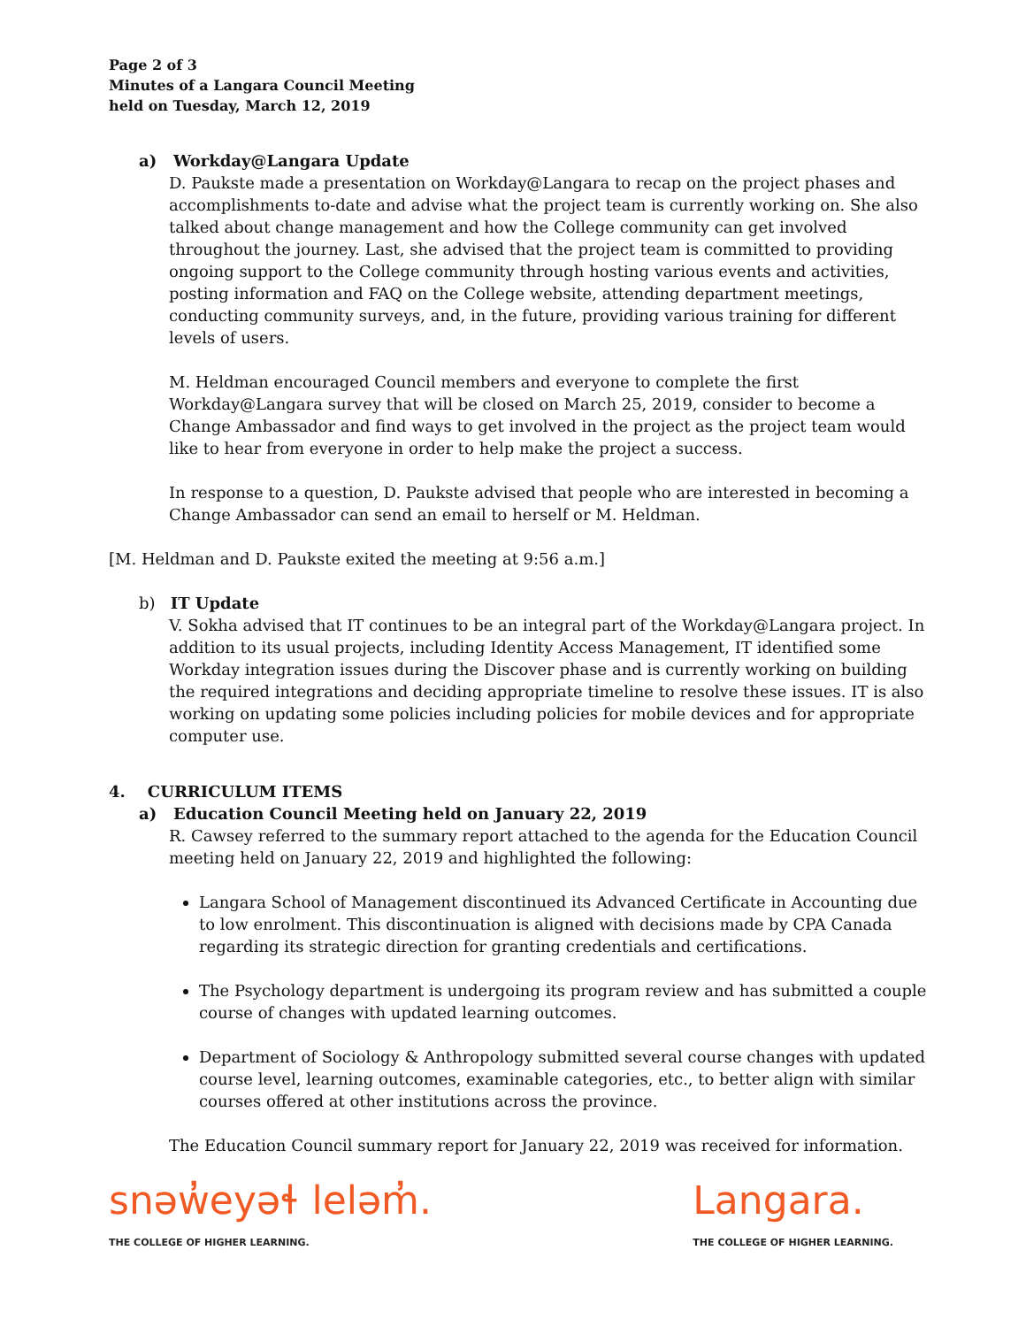Page 2 of 3
Minutes of a Langara Council Meeting
held on Tuesday, March 12, 2019
a) Workday@Langara Update
D. Paukste made a presentation on Workday@Langara to recap on the project phases and accomplishments to-date and advise what the project team is currently working on. She also talked about change management and how the College community can get involved throughout the journey. Last, she advised that the project team is committed to providing ongoing support to the College community through hosting various events and activities, posting information and FAQ on the College website, attending department meetings, conducting community surveys, and, in the future, providing various training for different levels of users.
M. Heldman encouraged Council members and everyone to complete the first Workday@Langara survey that will be closed on March 25, 2019, consider to become a Change Ambassador and find ways to get involved in the project as the project team would like to hear from everyone in order to help make the project a success.
In response to a question, D. Paukste advised that people who are interested in becoming a Change Ambassador can send an email to herself or M. Heldman.
[M. Heldman and D. Paukste exited the meeting at 9:56 a.m.]
b) IT Update
V. Sokha advised that IT continues to be an integral part of the Workday@Langara project. In addition to its usual projects, including Identity Access Management, IT identified some Workday integration issues during the Discover phase and is currently working on building the required integrations and deciding appropriate timeline to resolve these issues. IT is also working on updating some policies including policies for mobile devices and for appropriate computer use.
4. CURRICULUM ITEMS
a) Education Council Meeting held on January 22, 2019
R. Cawsey referred to the summary report attached to the agenda for the Education Council meeting held on January 22, 2019 and highlighted the following:
Langara School of Management discontinued its Advanced Certificate in Accounting due to low enrolment. This discontinuation is aligned with decisions made by CPA Canada regarding its strategic direction for granting credentials and certifications.
The Psychology department is undergoing its program review and has submitted a couple course of changes with updated learning outcomes.
Department of Sociology & Anthropology submitted several course changes with updated course level, learning outcomes, examinable categories, etc., to better align with similar courses offered at other institutions across the province.
The Education Council summary report for January 22, 2019 was received for information.
snəw̓eyəɬ leləm̓.
THE COLLEGE OF HIGHER LEARNING.
Langara.
THE COLLEGE OF HIGHER LEARNING.